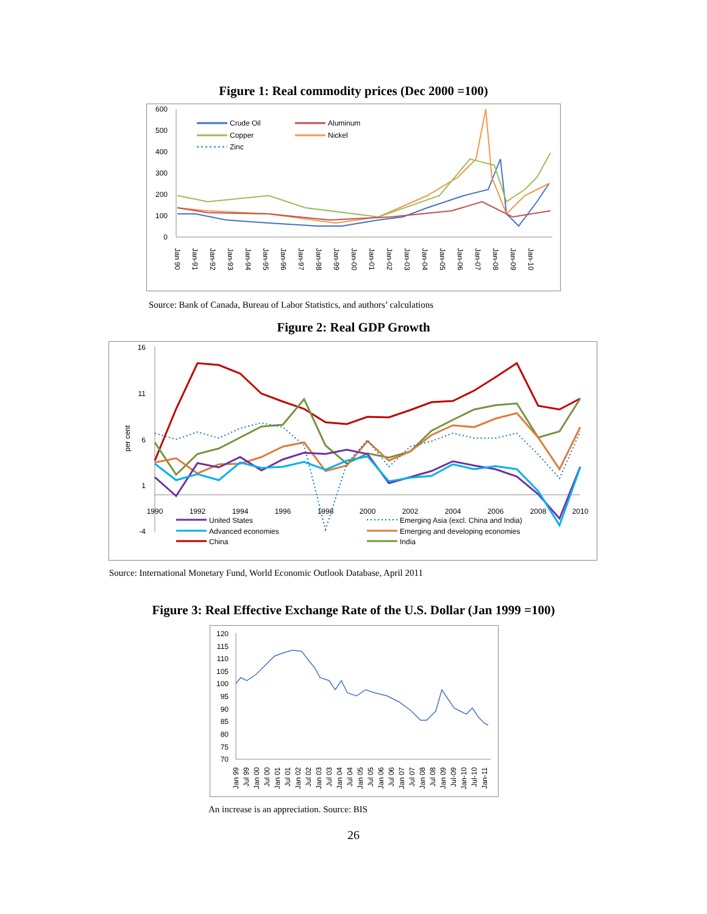Figure 1: Real commodity prices (Dec 2000 =100)
600
500
400
300
200
100
0
Crude Oil
Aluminum
Copper
Nickel
Zinc
Jan 90
Jan-91
Jan-92
Jan-93
Jan-94
Jan-95
Jan-96
Jan-97
Jan-98
Jan-99
Jan-00
Jan-01
Jan-02
Jan-03
Jan-04
Jan-05
Jan-06
Jan-07
Jan-08
Jan-09
Jan-10
Source: Bank of Canada, Bureau of Labor Statistics, and authors’ calculations
Figure 2: Real GDP Growth
per cent
16
11
6
1
-4
1990
1992
1994
1996
1998
2000
2002
2004
2006
2008
2010
United States
Advanced economies
China
Emerging Asia (excl. China and India)
Emerging and developing economies
India
Source: International Monetary Fund, World Economic Outlook Database, April 2011
Figure 3: Real Effective Exchange Rate of the U.S. Dollar (Jan 1999 =100)
120
115
110
105
100
95
90
85
80
75
70
Jan 99
Jul 99
Jan 00
Jul 00
Jan 01
Jul 01
Jan 02
Jul 02
Jan 03
Jul 03
Jan 04
Jul 04
Jan 05
Jul 05
Jan 06
Jul 06
Jan 07
Jul 07
Jan 08
Jul 08
Jan 09
Jul-09
Jan-10
Jul-10
Jan-11
An increase is an appreciation. Source: BIS
26